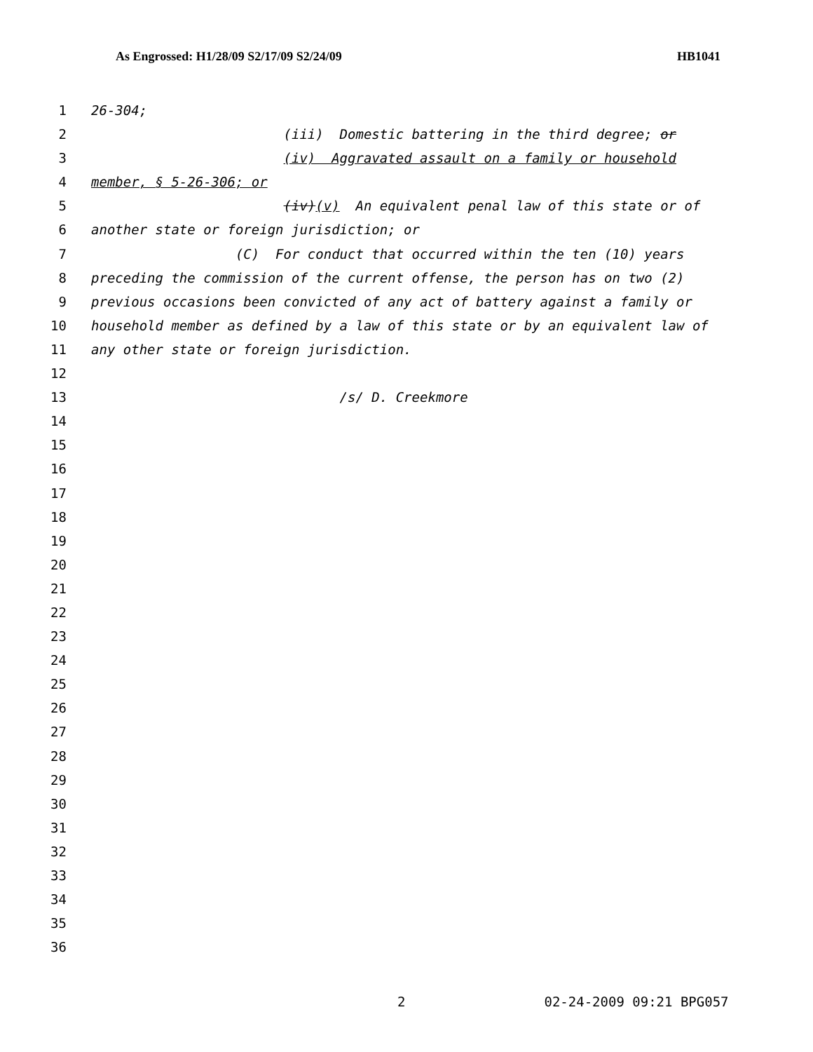As Engrossed: H1/28/09 S2/17/09 S2/24/09 HB1041
1 26-304;
2 (iii) Domestic battering in the third degree; or
3 (iv) Aggravated assault on a family or household
4 member, § 5-26-306; or
5 (iv)(v) An equivalent penal law of this state or of
6 another state or foreign jurisdiction; or
7 (C) For conduct that occurred within the ten (10) years
8 preceding the commission of the current offense, the person has on two (2)
9 previous occasions been convicted of any act of battery against a family or
10 household member as defined by a law of this state or by an equivalent law of
11 any other state or foreign jurisdiction.
12
13 /s/ D. Creekmore
14
15
16
17
18
19
20
21
22
23
24
25
26
27
28
29
30
31
32
33
34
35
36
2 02-24-2009 09:21 BPG057